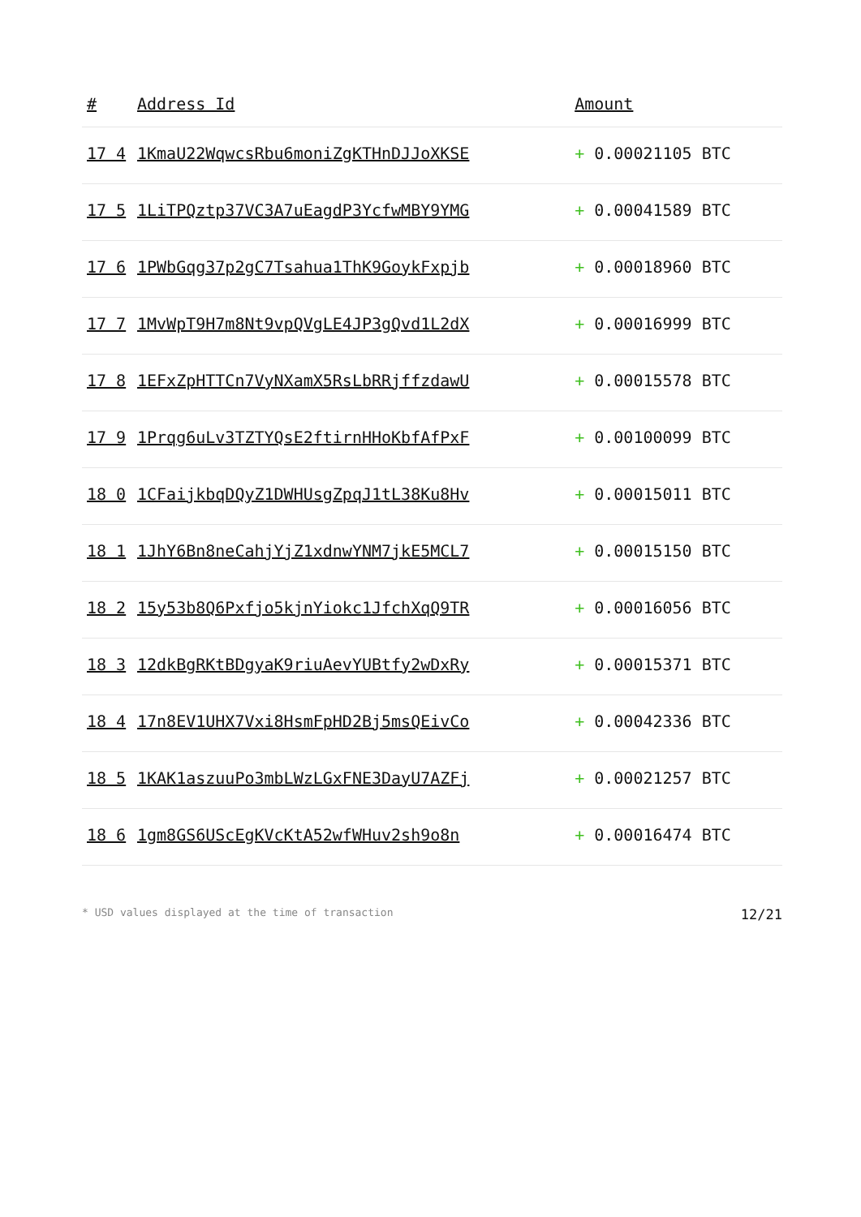| # | Address Id | Amount |
| --- | --- | --- |
| 17 4 | 1KmaU22WqwcsRbu6moniZgKTHnDJJoXKSE | + 0.00021105 BTC |
| 17 5 | 1LiTPQztp37VC3A7uEagdP3YcfwMBY9YMG | + 0.00041589 BTC |
| 17 6 | 1PWbGqg37p2gC7Tsahua1ThK9GoykFxpjb | + 0.00018960 BTC |
| 17 7 | 1MvWpT9H7m8Nt9vpQVgLE4JP3gQvd1L2dX | + 0.00016999 BTC |
| 17 8 | 1EFxZpHTTCn7VyNXamX5RsLbRRjffzdawU | + 0.00015578 BTC |
| 17 9 | 1Prqg6uLv3TZTYQsE2ftirnHHoKbfAfPxF | + 0.00100099 BTC |
| 18 0 | 1CFaijkbqDQyZ1DWHUsgZpqJ1tL38Ku8Hv | + 0.00015011 BTC |
| 18 1 | 1JhY6Bn8neCahjYjZ1xdnwYNM7jkE5MCL7 | + 0.00015150 BTC |
| 18 2 | 15y53b8Q6Pxfjo5kjnYiokc1JfchXqQ9TR | + 0.00016056 BTC |
| 18 3 | 12dkBgRKtBDgyaK9riuAevYUBtfy2wDxRy | + 0.00015371 BTC |
| 18 4 | 17n8EV1UHX7Vxi8HsmFpHD2Bj5msQEivCo | + 0.00042336 BTC |
| 18 5 | 1KAK1aszuuPo3mbLWzLGxFNE3DayU7AZFj | + 0.00021257 BTC |
| 18 6 | 1gm8GS6UScEgKVcKtA52wfWHuv2sh9o8n | + 0.00016474 BTC |
* USD values displayed at the time of transaction 12/21